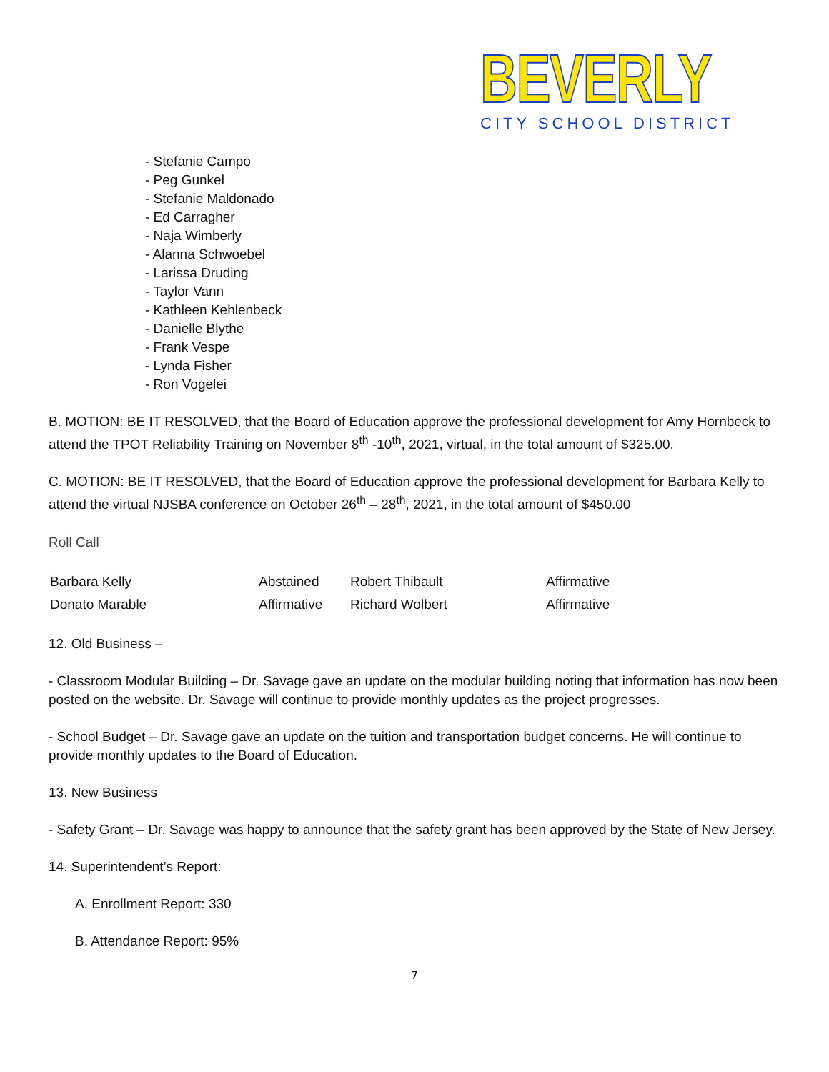BEVERLY
CITY SCHOOL DISTRICT
- Stefanie Campo
- Peg Gunkel
- Stefanie Maldonado
- Ed Carragher
- Naja Wimberly
- Alanna Schwoebel
- Larissa Druding
- Taylor Vann
- Kathleen Kehlenbeck
- Danielle Blythe
- Frank Vespe
- Lynda Fisher
- Ron Vogelei
B. MOTION: BE IT RESOLVED, that the Board of Education approve the professional development for Amy Hornbeck to attend the TPOT Reliability Training on November 8<sup>th</sup> -10<sup>th</sup>, 2021, virtual, in the total amount of $325.00.
C. MOTION: BE IT RESOLVED, that the Board of Education approve the professional development for Barbara Kelly to attend the virtual NJSBA conference on October 26<sup>th</sup> – 28<sup>th</sup>, 2021, in the total amount of $450.00
Roll Call
| Barbara Kelly | Abstained | Robert Thibault | Affirmative |
| Donato Marable | Affirmative | Richard Wolbert | Affirmative |
12. Old Business –
- Classroom Modular Building – Dr. Savage gave an update on the modular building noting that information has now been posted on the website. Dr. Savage will continue to provide monthly updates as the project progresses.
- School Budget – Dr. Savage gave an update on the tuition and transportation budget concerns. He will continue to provide monthly updates to the Board of Education.
13. New Business
- Safety Grant – Dr. Savage was happy to announce that the safety grant has been approved by the State of New Jersey.
14. Superintendent’s Report:
A. Enrollment Report: 330
B. Attendance Report: 95%
7